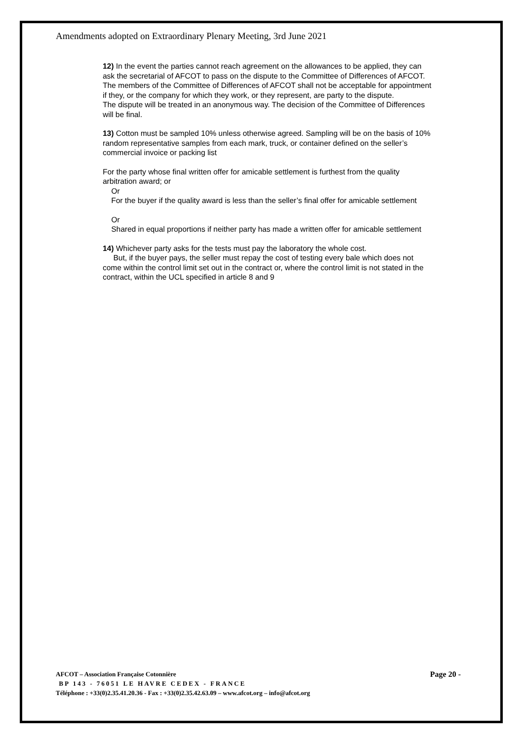Amendments adopted on Extraordinary Plenary Meeting, 3rd June 2021
12) In the event the parties cannot reach agreement on the allowances to be applied, they can ask the secretarial of AFCOT to pass on the dispute to the Committee of Differences of AFCOT.
The members of the Committee of Differences of AFCOT shall not be acceptable for appointment if they, or the company for which they work, or they represent, are party to the dispute.
The dispute will be treated in an anonymous way. The decision of the Committee of Differences will be final.
13) Cotton must be sampled 10% unless otherwise agreed. Sampling will be on the basis of 10% random representative samples from each mark, truck, or container defined on the seller’s commercial invoice or packing list
For the party whose final written offer for amicable settlement is furthest from the quality arbitration award; or
Or
For the buyer if the quality award is less than the seller’s final offer for amicable settlement
Or
Shared in equal proportions if neither party has made a written offer for amicable settlement
14) Whichever party asks for the tests must pay the laboratory the whole cost.
But, if the buyer pays, the seller must repay the cost of testing every bale which does not come within the control limit set out in the contract or, where the control limit is not stated in the contract, within the UCL specified in article 8 and 9
Page 20 -
AFCOT – Association Française Cotonnière
BP 143 - 76051 LE HAVRE CEDEX - FRANCE
Téléphone : +33(0)2.35.41.20.36 - Fax : +33(0)2.35.42.63.09 – www.afcot.org – info@afcot.org